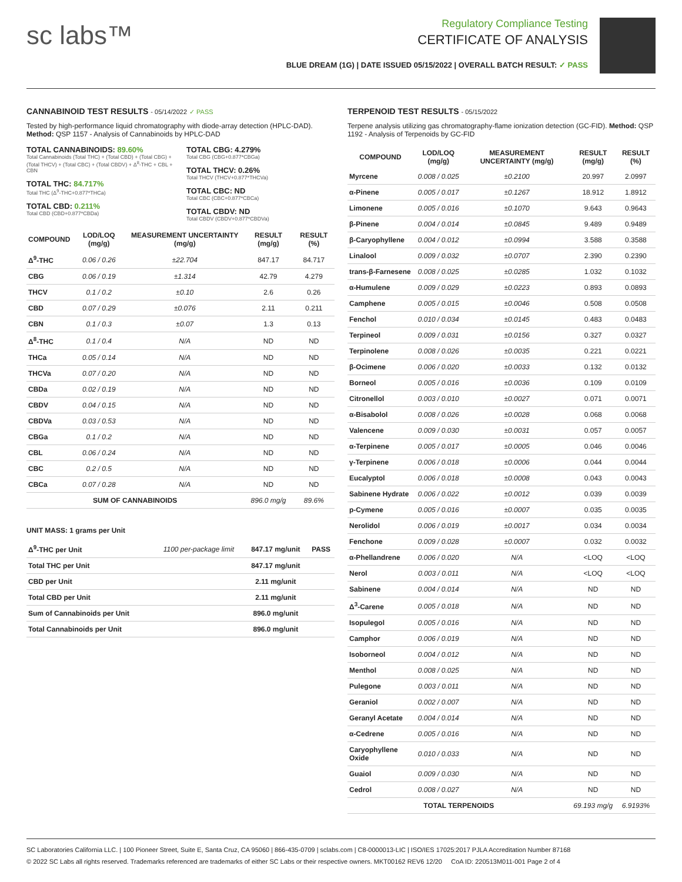sc labs™
Regulatory Compliance Testing
CERTIFICATE OF ANALYSIS
BLUE DREAM (1G) | DATE ISSUED 05/15/2022 | OVERALL BATCH RESULT: ✓ PASS
CANNABINOID TEST RESULTS - 05/14/2022 ✓ PASS
Tested by high-performance liquid chromatography with diode-array detection (HPLC-DAD). Method: QSP 1157 - Analysis of Cannabinoids by HPLC-DAD
TOTAL CANNABINOIDS: 89.60%
Total Cannabinoids (Total THC) + (Total CBD) + (Total CBG) + (Total THCV) + (Total CBC) + (Total CBDV) + Δ<sup>8</sup>-THC + CBL + CBN
TOTAL THC: 84.717%
Total THC (Δ<sup>9</sup>-THC+0.877*THCa)
TOTAL CBD: 0.211%
Total CBD (CBD+0.877*CBDa)
TOTAL CBG: 4.279%
Total CBG (CBG+0.877*CBGa)
TOTAL THCV: 0.26%
Total THCV (THCV+0.877*THCVa)
TOTAL CBC: ND
Total CBC (CBC+0.877*CBCa)
TOTAL CBDV: ND
Total CBDV (CBDV+0.877*CBDVa)
| COMPOUND | LOD/LOQ (mg/g) | MEASUREMENT UNCERTAINTY (mg/g) | RESULT (mg/g) | RESULT (%) |
| --- | --- | --- | --- | --- |
| Δ<sup>9</sup>-THC | 0.06 / 0.26 | ±22.704 | 847.17 | 84.717 |
| CBG | 0.06 / 0.19 | ±1.314 | 42.79 | 4.279 |
| THCV | 0.1 / 0.2 | ±0.10 | 2.6 | 0.26 |
| CBD | 0.07 / 0.29 | ±0.076 | 2.11 | 0.211 |
| CBN | 0.1 / 0.3 | ±0.07 | 1.3 | 0.13 |
| Δ<sup>8</sup>-THC | 0.1 / 0.4 | N/A | ND | ND |
| THCa | 0.05 / 0.14 | N/A | ND | ND |
| THCVa | 0.07 / 0.20 | N/A | ND | ND |
| CBDa | 0.02 / 0.19 | N/A | ND | ND |
| CBDV | 0.04 / 0.15 | N/A | ND | ND |
| CBDVa | 0.03 / 0.53 | N/A | ND | ND |
| CBGa | 0.1 / 0.2 | N/A | ND | ND |
| CBL | 0.06 / 0.24 | N/A | ND | ND |
| CBC | 0.2 / 0.5 | N/A | ND | ND |
| CBCa | 0.07 / 0.28 | N/A | ND | ND |
| SUM OF CANNABINOIDS | | | 896.0 mg/g | 89.6% |
UNIT MASS: 1 grams per Unit
| Δ<sup>9</sup>-THC per Unit | 1100 per-package limit | 847.17 mg/unit | PASS |
| Total THC per Unit | | 847.17 mg/unit | |
| CBD per Unit | | 2.11 mg/unit | |
| Total CBD per Unit | | 2.11 mg/unit | |
| Sum of Cannabinoids per Unit | | 896.0 mg/unit | |
| Total Cannabinoids per Unit | | 896.0 mg/unit | |
TERPENOID TEST RESULTS - 05/15/2022
Terpene analysis utilizing gas chromatography-flame ionization detection (GC-FID). Method: QSP 1192 - Analysis of Terpenoids by GC-FID
| COMPOUND | LOD/LOQ (mg/g) | MEASUREMENT UNCERTAINTY (mg/g) | RESULT (mg/g) | RESULT (%) |
| --- | --- | --- | --- | --- |
| Myrcene | 0.008 / 0.025 | ±0.2100 | 20.997 | 2.0997 |
| α-Pinene | 0.005 / 0.017 | ±0.1267 | 18.912 | 1.8912 |
| Limonene | 0.005 / 0.016 | ±0.1070 | 9.643 | 0.9643 |
| β-Pinene | 0.004 / 0.014 | ±0.0845 | 9.489 | 0.9489 |
| β-Caryophyllene | 0.004 / 0.012 | ±0.0994 | 3.588 | 0.3588 |
| Linalool | 0.009 / 0.032 | ±0.0707 | 2.390 | 0.2390 |
| trans-β-Farnesene | 0.008 / 0.025 | ±0.0285 | 1.032 | 0.1032 |
| α-Humulene | 0.009 / 0.029 | ±0.0223 | 0.893 | 0.0893 |
| Camphene | 0.005 / 0.015 | ±0.0046 | 0.508 | 0.0508 |
| Fenchol | 0.010 / 0.034 | ±0.0145 | 0.483 | 0.0483 |
| Terpineol | 0.009 / 0.031 | ±0.0156 | 0.327 | 0.0327 |
| Terpinolene | 0.008 / 0.026 | ±0.0035 | 0.221 | 0.0221 |
| β-Ocimene | 0.006 / 0.020 | ±0.0033 | 0.132 | 0.0132 |
| Borneol | 0.005 / 0.016 | ±0.0036 | 0.109 | 0.0109 |
| Citronellol | 0.003 / 0.010 | ±0.0027 | 0.071 | 0.0071 |
| α-Bisabolol | 0.008 / 0.026 | ±0.0028 | 0.068 | 0.0068 |
| Valencene | 0.009 / 0.030 | ±0.0031 | 0.057 | 0.0057 |
| α-Terpinene | 0.005 / 0.017 | ±0.0005 | 0.046 | 0.0046 |
| γ-Terpinene | 0.006 / 0.018 | ±0.0006 | 0.044 | 0.0044 |
| Eucalyptol | 0.006 / 0.018 | ±0.0008 | 0.043 | 0.0043 |
| Sabinene Hydrate | 0.006 / 0.022 | ±0.0012 | 0.039 | 0.0039 |
| p-Cymene | 0.005 / 0.016 | ±0.0007 | 0.035 | 0.0035 |
| Nerolidol | 0.006 / 0.019 | ±0.0017 | 0.034 | 0.0034 |
| Fenchone | 0.009 / 0.028 | ±0.0007 | 0.032 | 0.0032 |
| α-Phellandrene | 0.006 / 0.020 | N/A | <LOQ | <LOQ |
| Nerol | 0.003 / 0.011 | N/A | <LOQ | <LOQ |
| Sabinene | 0.004 / 0.014 | N/A | ND | ND |
| Δ<sup>3</sup>-Carene | 0.005 / 0.018 | N/A | ND | ND |
| Isopulegol | 0.005 / 0.016 | N/A | ND | ND |
| Camphor | 0.006 / 0.019 | N/A | ND | ND |
| Isoborneol | 0.004 / 0.012 | N/A | ND | ND |
| Menthol | 0.008 / 0.025 | N/A | ND | ND |
| Pulegone | 0.003 / 0.011 | N/A | ND | ND |
| Geraniol | 0.002 / 0.007 | N/A | ND | ND |
| Geranyl Acetate | 0.004 / 0.014 | N/A | ND | ND |
| α-Cedrene | 0.005 / 0.016 | N/A | ND | ND |
| Caryophyllene Oxide | 0.010 / 0.033 | N/A | ND | ND |
| Guaiol | 0.009 / 0.030 | N/A | ND | ND |
| Cedrol | 0.008 / 0.027 | N/A | ND | ND |
| TOTAL TERPENOIDS | | | 69.193 mg/g | 6.9193% |
SC Laboratories California LLC. | 100 Pioneer Street, Suite E, Santa Cruz, CA 95060 | 866-435-0709 | sclabs.com | C8-0000013-LIC | ISO/IES 17025:2017 PJLA Accreditation Number 87168
© 2022 SC Labs all rights reserved. Trademarks referenced are trademarks of either SC Labs or their respective owners. MKT00162 REV6 12/20 CoA ID: 220513M011-001 Page 2 of 4